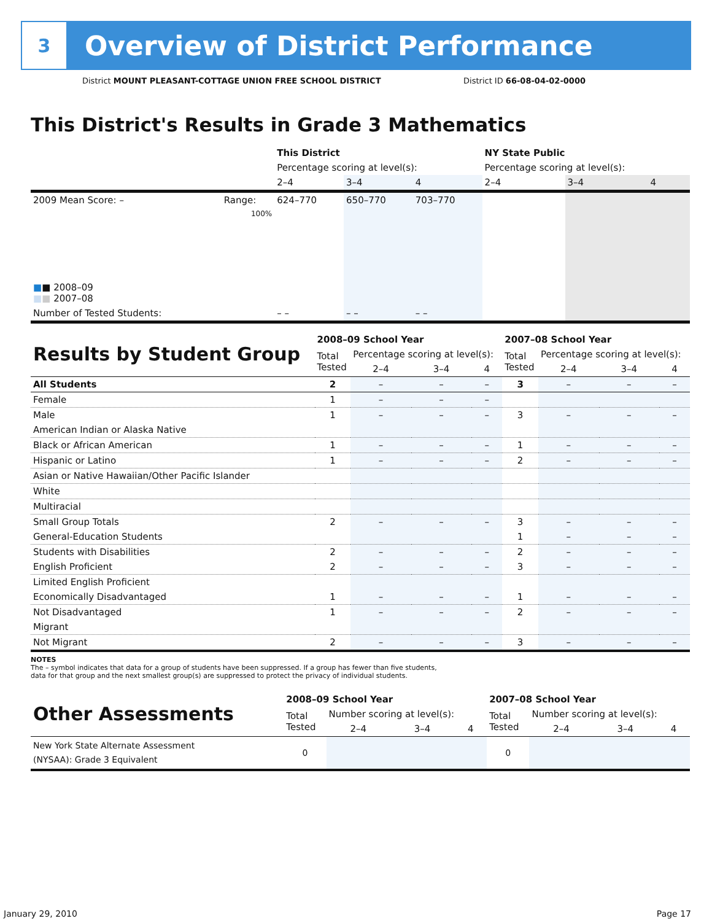3
Overview of District Performance
District MOUNT PLEASANT-COTTAGE UNION FREE SCHOOL DISTRICT District ID 66-08-04-02-0000
This District's Results in Grade 3 Mathematics
| | | This District | | | NY State Public | | |
| | | Percentage scoring at level(s): | | | Percentage scoring at level(s): | | |
| | | 2–4 | 3–4 | 4 | 2–4 | 3–4 | 4 |
| 2009 Mean Score: – | Range: | 624–770 | 650–770 | 703–770 | | | |
| ■ ■ 2008–09 ■ ■ 2007–08 | 100% | | | | | | |
| Number of Tested Students: | | – – | – – | – – | | | |
| Results by Student Group | 2008–09 School Year | | | | 2007–08 School Year | | | |
| | Total Tested | Percentage scoring at level(s): | | | Total Tested | Percentage scoring at level(s): | | |
| | | 2–4 | 3–4 | 4 | | 2–4 | 3–4 | 4 |
| All Students | 2 | – | – | – | 3 | – | – | – |
| Female | 1 | – | – | – | | | | |
| Male | 1 | – | – | – | 3 | – | – | – |
| American Indian or Alaska Native | | | | | | | | |
| Black or African American | 1 | – | – | – | 1 | – | – | – |
| Hispanic or Latino | 1 | – | – | – | 2 | – | – | – |
| Asian or Native Hawaiian/Other Pacific Islander | | | | | | | | |
| White | | | | | | | | |
| Multiracial | | | | | | | | |
| Small Group Totals | 2 | – | – | – | 3 | – | – | – |
| General-Education Students | | | | | 1 | – | – | – |
| Students with Disabilities | 2 | – | – | – | 2 | – | – | – |
| English Proficient | 2 | – | – | – | 3 | – | – | – |
| Limited English Proficient | | | | | | | | |
| Economically Disadvantaged | 1 | – | – | – | 1 | – | – | – |
| Not Disadvantaged | 1 | – | – | – | 2 | – | – | – |
| Migrant | | | | | | | | |
| Not Migrant | 2 | – | – | – | 3 | – | – | – |
NOTES
The – symbol indicates that data for a group of students have been suppressed. If a group has fewer than five students,
data for that group and the next smallest group(s) are suppressed to protect the privacy of individual students.
| Other Assessments | 2008–09 School Year | | | | 2007–08 School Year | | | |
| | Total Tested | Number scoring at level(s): | | | Total Tested | Number scoring at level(s): | | |
| | | 2–4 | 3–4 | 4 | | 2–4 | 3–4 | 4 |
| New York State Alternate Assessment (NYSAA): Grade 3 Equivalent | 0 | | | | 0 | | | |
January 29, 2010 Page 17